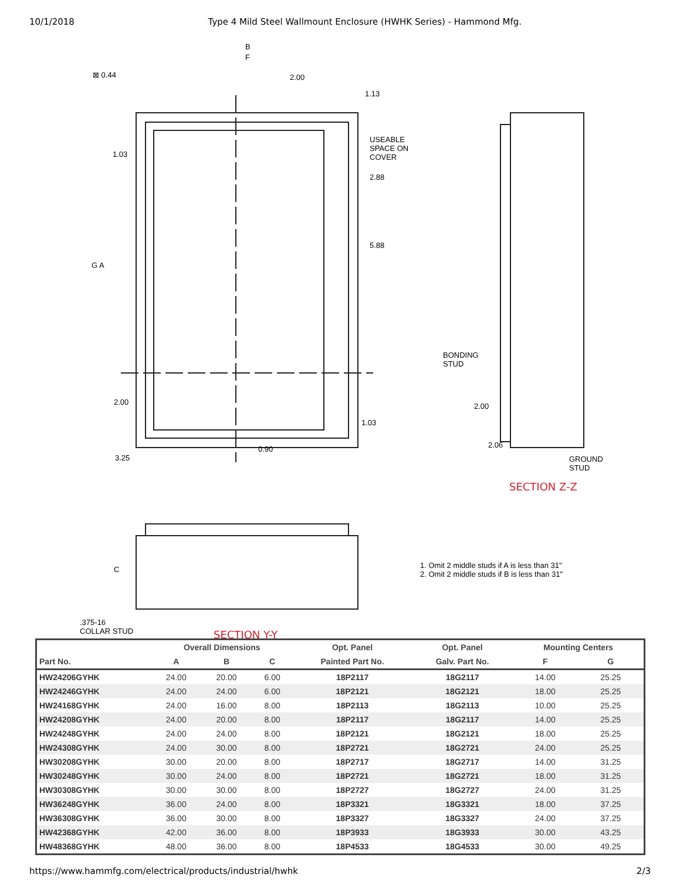10/1/2018 Type 4 Mild Steel Wallmount Enclosure (HWHK Series) - Hammond Mfg.
B
F
⊠ 0.44 2.00
1.13
1.03
USEABLE
SPACE ON
COVER
2.88
5.88
G A
2.00
1.03
3.25
0.90
BONDING
STUD
2.00
2.06
GROUND
STUD
SECTION Z-Z
C
1. Omit 2 middle studs if A is less than 31"
2. Omit 2 middle studs if B is less than 31"
.375-16
COLLAR STUD
SECTION Y-Y
| | Overall Dimensions | | | Opt. Panel | Opt. Panel | Mounting Centers | |
| --- | --- | --- | --- | --- | --- | --- | --- |
| Part No. | A | B | C | Painted Part No. | Galv. Part No. | F | G |
| HW24206GYHK | 24.00 | 20.00 | 6.00 | 18P2117 | 18G2117 | 14.00 | 25.25 |
| HW24246GYHK | 24.00 | 24.00 | 6.00 | 18P2121 | 18G2121 | 18.00 | 25.25 |
| HW24168GYHK | 24.00 | 16.00 | 8.00 | 18P2113 | 18G2113 | 10.00 | 25.25 |
| HW24208GYHK | 24.00 | 20.00 | 8.00 | 18P2117 | 18G2117 | 14.00 | 25.25 |
| HW24248GYHK | 24.00 | 24.00 | 8.00 | 18P2121 | 18G2121 | 18.00 | 25.25 |
| HW24308GYHK | 24.00 | 30.00 | 8.00 | 18P2721 | 18G2721 | 24.00 | 25.25 |
| HW30208GYHK | 30.00 | 20.00 | 8.00 | 18P2717 | 18G2717 | 14.00 | 31.25 |
| HW30248GYHK | 30.00 | 24.00 | 8.00 | 18P2721 | 18G2721 | 18.00 | 31.25 |
| HW30308GYHK | 30.00 | 30.00 | 8.00 | 18P2727 | 18G2727 | 24.00 | 31.25 |
| HW36248GYHK | 36.00 | 24.00 | 8.00 | 18P3321 | 18G3321 | 18.00 | 37.25 |
| HW36308GYHK | 36.00 | 30.00 | 8.00 | 18P3327 | 18G3327 | 24.00 | 37.25 |
| HW42368GYHK | 42.00 | 36.00 | 8.00 | 18P3933 | 18G3933 | 30.00 | 43.25 |
| HW48368GYHK | 48.00 | 36.00 | 8.00 | 18P4533 | 18G4533 | 30.00 | 49.25 |
https://www.hammfg.com/electrical/products/industrial/hwhk 2/3